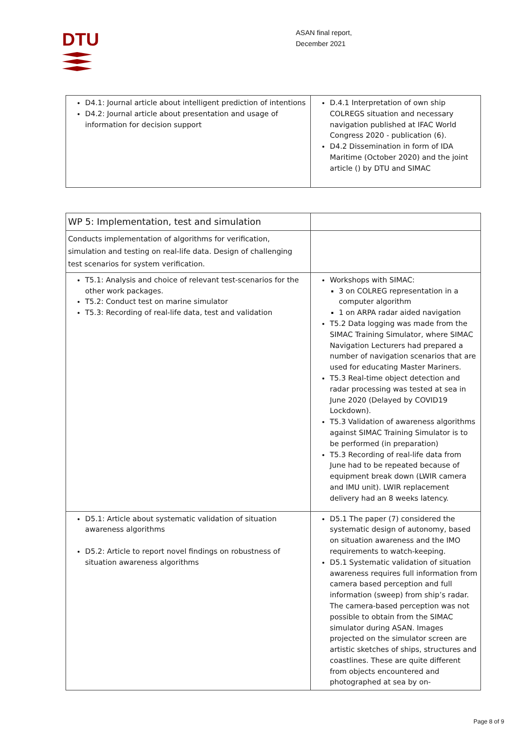DTU
ASAN final report,
December 2021
| D4.1: Journal article about intelligent prediction of intentions D4.2: Journal article about presentation and usage of information for decision support | D.4.1 Interpretation of own ship COLREGS situation and necessary navigation published at IFAC World Congress 2020 - publication (6). D4.2 Dissemination in form of IDA Maritime (October 2020) and the joint article () by DTU and SIMAC |
| WP 5: Implementation, test and simulation | |
| Conducts implementation of algorithms for verification, simulation and testing on real-life data. Design of challenging test scenarios for system verification. | |
| T5.1: Analysis and choice of relevant test-scenarios for the other work packages. T5.2: Conduct test on marine simulator T5.3: Recording of real-life data, test and validation | Workshops with SIMAC: 3 on COLREG representation in a computer algorithm 1 on ARPA radar aided navigation T5.2 Data logging was made from the SIMAC Training Simulator, where SIMAC Navigation Lecturers had prepared a number of navigation scenarios that are used for educating Master Mariners. T5.3 Real-time object detection and radar processing was tested at sea in June 2020 (Delayed by COVID19 Lockdown). T5.3 Validation of awareness algorithms against SIMAC Training Simulator is to be performed (in preparation) T5.3 Recording of real-life data from June had to be repeated because of equipment break down (LWIR camera and IMU unit). LWIR replacement delivery had an 8 weeks latency. |
| D5.1: Article about systematic validation of situation awareness algorithms D5.2: Article to report novel findings on robustness of situation awareness algorithms | D5.1 The paper (7) considered the systematic design of autonomy, based on situation awareness and the IMO requirements to watch-keeping. D5.1 Systematic validation of situation awareness requires full information from camera based perception and full information (sweep) from ship’s radar. The camera-based perception was not possible to obtain from the SIMAC simulator during ASAN. Images projected on the simulator screen are artistic sketches of ships, structures and coastlines. These are quite different from objects encountered and photographed at sea by on- |
Page 8 of 9